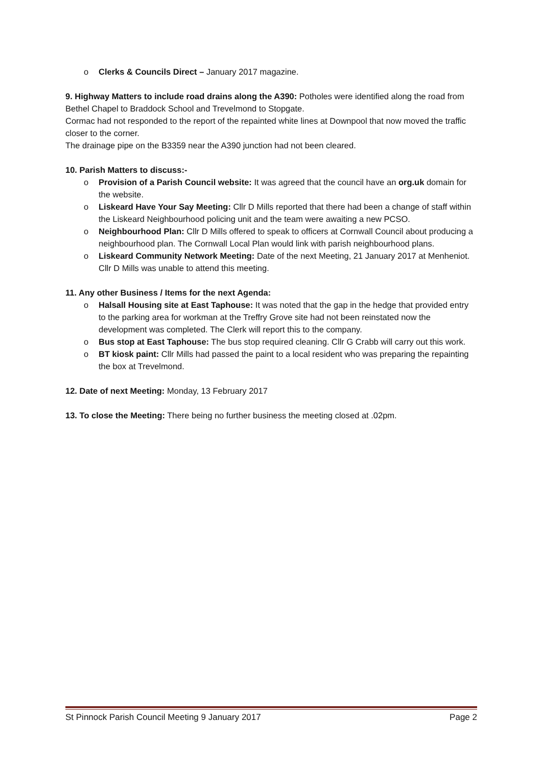o Clerks & Councils Direct – January 2017 magazine.
9. Highway Matters to include road drains along the A390: Potholes were identified along the road from Bethel Chapel to Braddock School and Trevelmond to Stopgate.
Cormac had not responded to the report of the repainted white lines at Downpool that now moved the traffic closer to the corner.
The drainage pipe on the B3359 near the A390 junction had not been cleared.
10. Parish Matters to discuss:-
o Provision of a Parish Council website: It was agreed that the council have an org.uk domain for the website.
o Liskeard Have Your Say Meeting: Cllr D Mills reported that there had been a change of staff within the Liskeard Neighbourhood policing unit and the team were awaiting a new PCSO.
o Neighbourhood Plan: Cllr D Mills offered to speak to officers at Cornwall Council about producing a neighbourhood plan. The Cornwall Local Plan would link with parish neighbourhood plans.
o Liskeard Community Network Meeting: Date of the next Meeting, 21 January 2017 at Menheniot. Cllr D Mills was unable to attend this meeting.
11. Any other Business / Items for the next Agenda:
o Halsall Housing site at East Taphouse: It was noted that the gap in the hedge that provided entry to the parking area for workman at the Treffry Grove site had not been reinstated now the development was completed. The Clerk will report this to the company.
o Bus stop at East Taphouse: The bus stop required cleaning. Cllr G Crabb will carry out this work.
o BT kiosk paint: Cllr Mills had passed the paint to a local resident who was preparing the repainting the box at Trevelmond.
12. Date of next Meeting: Monday, 13 February 2017
13. To close the Meeting: There being no further business the meeting closed at .02pm.
St Pinnock Parish Council Meeting 9 January 2017 Page 2